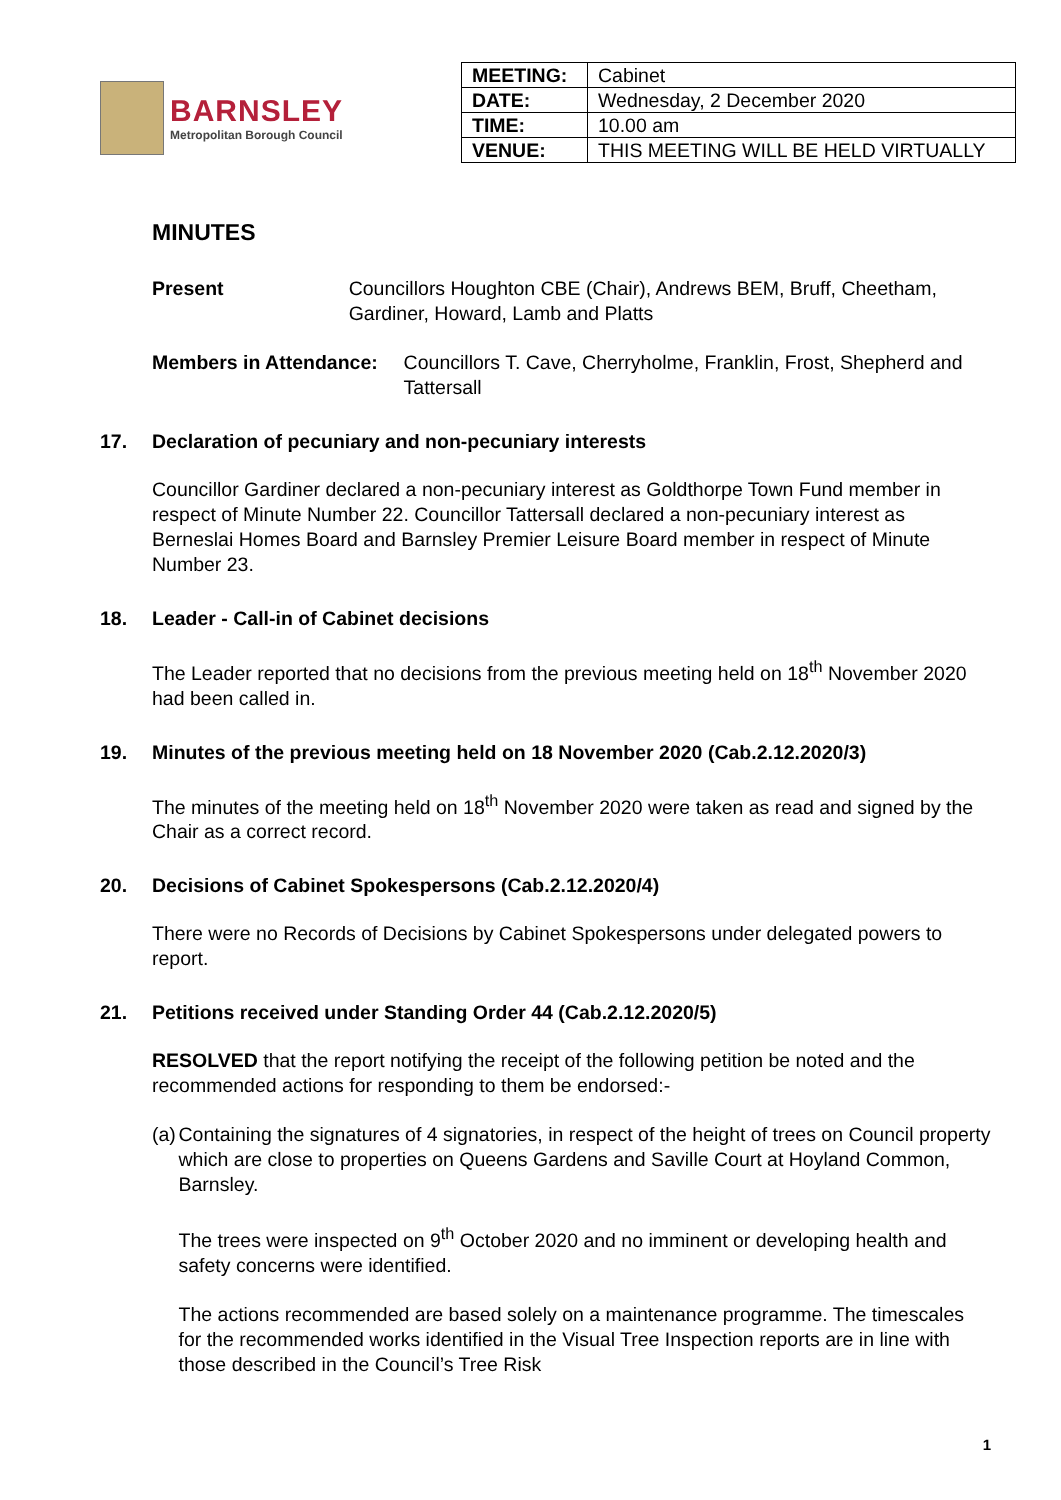BARNSLEY
Metropolitan Borough Council
| MEETING: | Cabinet |
| DATE: | Wednesday, 2 December 2020 |
| TIME: | 10.00 am |
| VENUE: | THIS MEETING WILL BE HELD VIRTUALLY |
MINUTES
Present Councillors Houghton CBE (Chair), Andrews BEM, Bruff, Cheetham, Gardiner, Howard, Lamb and Platts
Members in Attendance: Councillors T. Cave, Cherryholme, Franklin, Frost, Shepherd and Tattersall
17. Declaration of pecuniary and non-pecuniary interests
Councillor Gardiner declared a non-pecuniary interest as Goldthorpe Town Fund member in respect of Minute Number 22. Councillor Tattersall declared a non-pecuniary interest as Berneslai Homes Board and Barnsley Premier Leisure Board member in respect of Minute Number 23.
18. Leader - Call-in of Cabinet decisions
The Leader reported that no decisions from the previous meeting held on 18<sup>th</sup> November 2020 had been called in.
19. Minutes of the previous meeting held on 18 November 2020 (Cab.2.12.2020/3)
The minutes of the meeting held on 18<sup>th</sup> November 2020 were taken as read and signed by the Chair as a correct record.
20. Decisions of Cabinet Spokespersons (Cab.2.12.2020/4)
There were no Records of Decisions by Cabinet Spokespersons under delegated powers to report.
21. Petitions received under Standing Order 44 (Cab.2.12.2020/5)
RESOLVED that the report notifying the receipt of the following petition be noted and the recommended actions for responding to them be endorsed:-
(a)
Containing the signatures of 4 signatories, in respect of the height of trees on Council property which are close to properties on Queens Gardens and Saville Court at Hoyland Common, Barnsley.
The trees were inspected on 9<sup>th</sup> October 2020 and no imminent or developing health and safety concerns were identified.
The actions recommended are based solely on a maintenance programme. The timescales for the recommended works identified in the Visual Tree Inspection reports are in line with those described in the Council’s Tree Risk
1